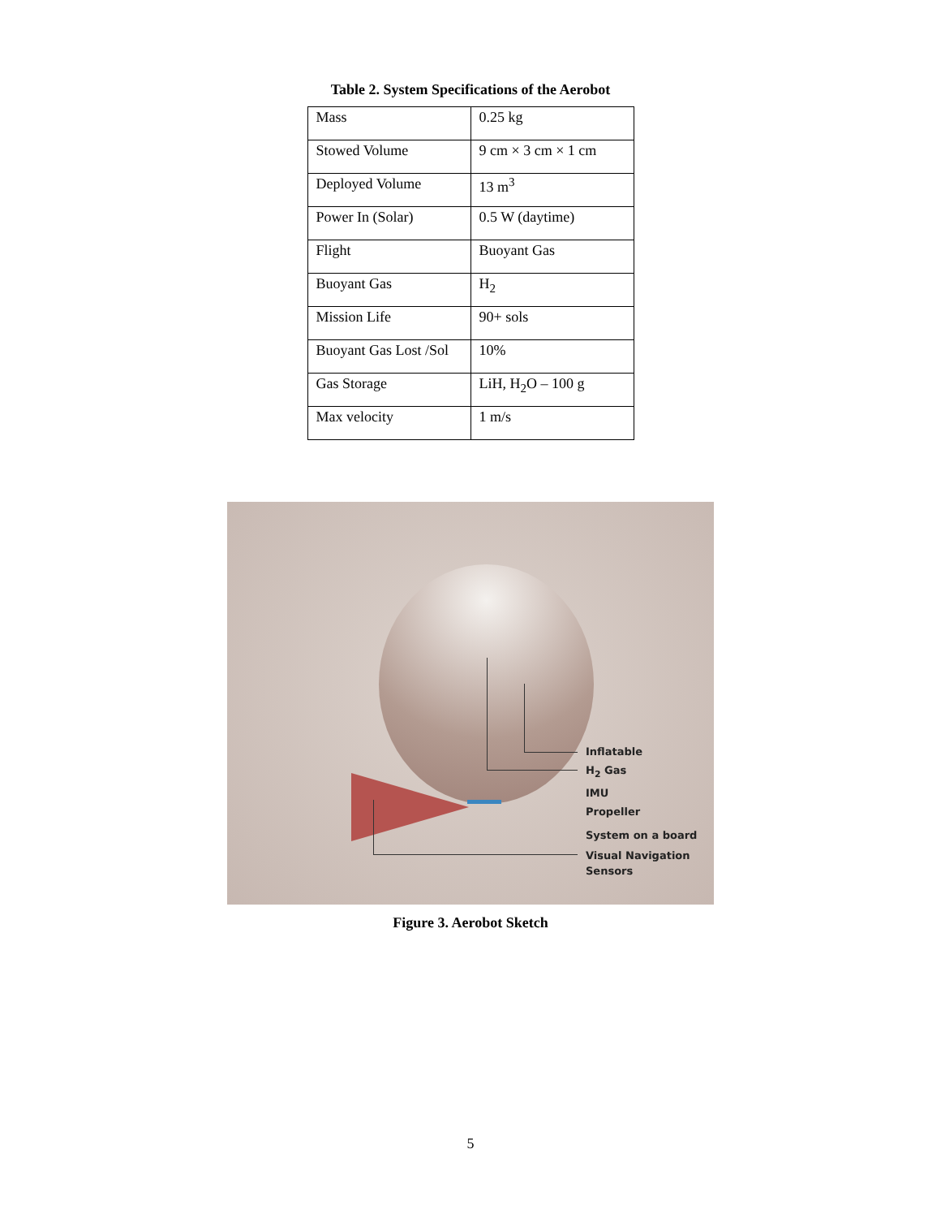Table 2. System Specifications of the Aerobot
| Mass | 0.25 kg |
| Stowed Volume | 9 cm × 3 cm × 1 cm |
| Deployed Volume | 13 m<sup>3</sup> |
| Power In (Solar) | 0.5 W (daytime) |
| Flight | Buoyant Gas |
| Buoyant Gas | H<sub>2</sub> |
| Mission Life | 90+ sols |
| Buoyant Gas Lost /Sol | 10% |
| Gas Storage | LiH, H<sub>2</sub>O – 100 g |
| Max velocity | 1 m/s |
Inflatable
H<sub>2</sub> Gas
IMU
Propeller
System on a board
Visual Navigation
Sensors
Figure 3. Aerobot Sketch
5